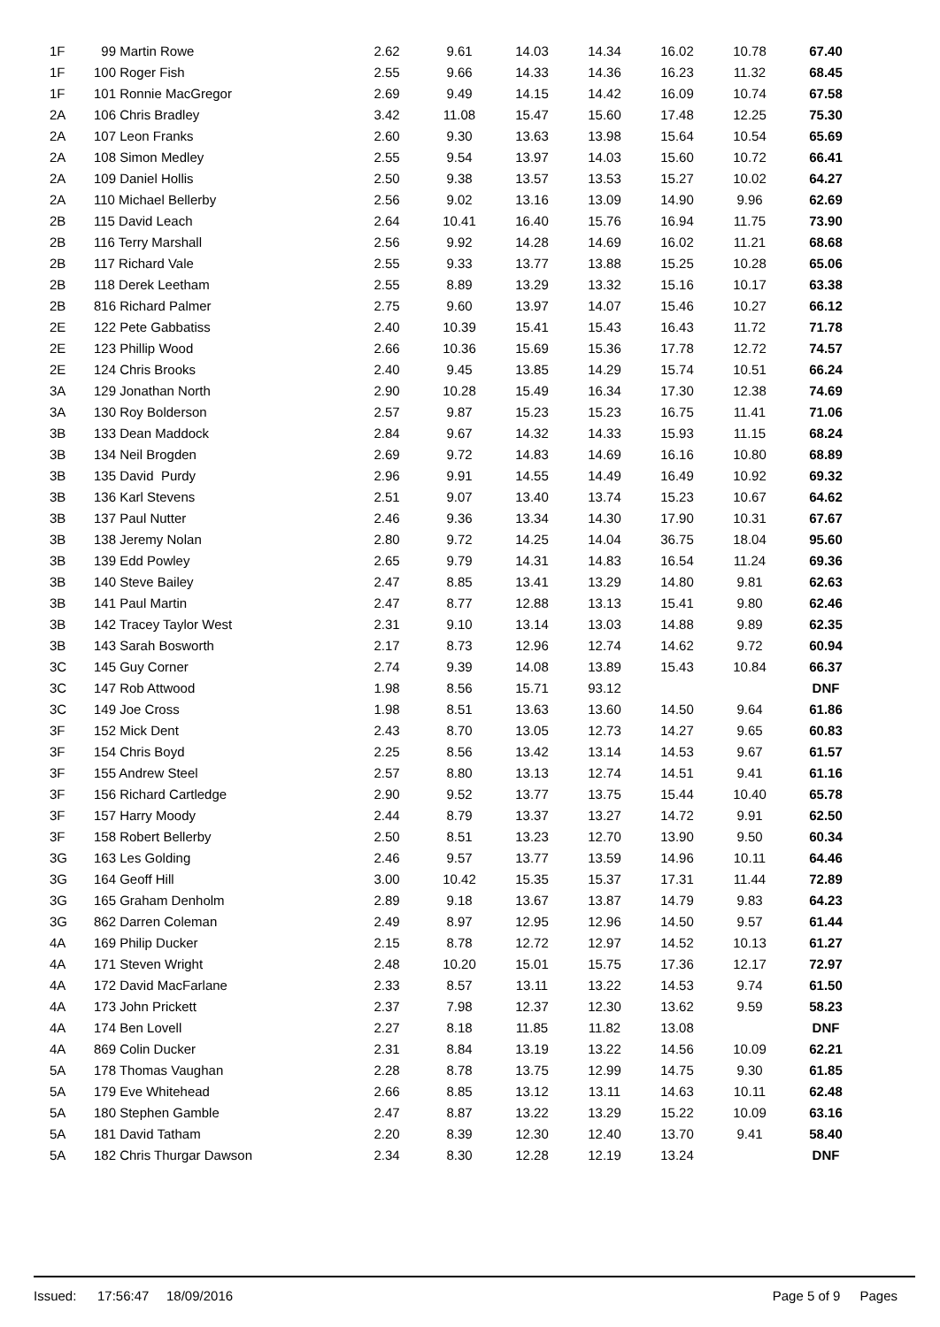| 1F | 99 Martin Rowe | 2.62 | 9.61 | 14.03 | 14.34 | 16.02 | 10.78 | 67.40 |
| 1F | 100 Roger Fish | 2.55 | 9.66 | 14.33 | 14.36 | 16.23 | 11.32 | 68.45 |
| 1F | 101 Ronnie MacGregor | 2.69 | 9.49 | 14.15 | 14.42 | 16.09 | 10.74 | 67.58 |
| 2A | 106 Chris Bradley | 3.42 | 11.08 | 15.47 | 15.60 | 17.48 | 12.25 | 75.30 |
| 2A | 107 Leon Franks | 2.60 | 9.30 | 13.63 | 13.98 | 15.64 | 10.54 | 65.69 |
| 2A | 108 Simon Medley | 2.55 | 9.54 | 13.97 | 14.03 | 15.60 | 10.72 | 66.41 |
| 2A | 109 Daniel Hollis | 2.50 | 9.38 | 13.57 | 13.53 | 15.27 | 10.02 | 64.27 |
| 2A | 110 Michael Bellerby | 2.56 | 9.02 | 13.16 | 13.09 | 14.90 | 9.96 | 62.69 |
| 2B | 115 David Leach | 2.64 | 10.41 | 16.40 | 15.76 | 16.94 | 11.75 | 73.90 |
| 2B | 116 Terry Marshall | 2.56 | 9.92 | 14.28 | 14.69 | 16.02 | 11.21 | 68.68 |
| 2B | 117 Richard Vale | 2.55 | 9.33 | 13.77 | 13.88 | 15.25 | 10.28 | 65.06 |
| 2B | 118 Derek Leetham | 2.55 | 8.89 | 13.29 | 13.32 | 15.16 | 10.17 | 63.38 |
| 2B | 816 Richard Palmer | 2.75 | 9.60 | 13.97 | 14.07 | 15.46 | 10.27 | 66.12 |
| 2E | 122 Pete Gabbatiss | 2.40 | 10.39 | 15.41 | 15.43 | 16.43 | 11.72 | 71.78 |
| 2E | 123 Phillip Wood | 2.66 | 10.36 | 15.69 | 15.36 | 17.78 | 12.72 | 74.57 |
| 2E | 124 Chris Brooks | 2.40 | 9.45 | 13.85 | 14.29 | 15.74 | 10.51 | 66.24 |
| 3A | 129 Jonathan North | 2.90 | 10.28 | 15.49 | 16.34 | 17.30 | 12.38 | 74.69 |
| 3A | 130 Roy Bolderson | 2.57 | 9.87 | 15.23 | 15.23 | 16.75 | 11.41 | 71.06 |
| 3B | 133 Dean Maddock | 2.84 | 9.67 | 14.32 | 14.33 | 15.93 | 11.15 | 68.24 |
| 3B | 134 Neil Brogden | 2.69 | 9.72 | 14.83 | 14.69 | 16.16 | 10.80 | 68.89 |
| 3B | 135 David Purdy | 2.96 | 9.91 | 14.55 | 14.49 | 16.49 | 10.92 | 69.32 |
| 3B | 136 Karl Stevens | 2.51 | 9.07 | 13.40 | 13.74 | 15.23 | 10.67 | 64.62 |
| 3B | 137 Paul Nutter | 2.46 | 9.36 | 13.34 | 14.30 | 17.90 | 10.31 | 67.67 |
| 3B | 138 Jeremy Nolan | 2.80 | 9.72 | 14.25 | 14.04 | 36.75 | 18.04 | 95.60 |
| 3B | 139 Edd Powley | 2.65 | 9.79 | 14.31 | 14.83 | 16.54 | 11.24 | 69.36 |
| 3B | 140 Steve Bailey | 2.47 | 8.85 | 13.41 | 13.29 | 14.80 | 9.81 | 62.63 |
| 3B | 141 Paul Martin | 2.47 | 8.77 | 12.88 | 13.13 | 15.41 | 9.80 | 62.46 |
| 3B | 142 Tracey Taylor West | 2.31 | 9.10 | 13.14 | 13.03 | 14.88 | 9.89 | 62.35 |
| 3B | 143 Sarah Bosworth | 2.17 | 8.73 | 12.96 | 12.74 | 14.62 | 9.72 | 60.94 |
| 3C | 145 Guy Corner | 2.74 | 9.39 | 14.08 | 13.89 | 15.43 | 10.84 | 66.37 |
| 3C | 147 Rob Attwood | 1.98 | 8.56 | 15.71 | 93.12 | | | DNF |
| 3C | 149 Joe Cross | 1.98 | 8.51 | 13.63 | 13.60 | 14.50 | 9.64 | 61.86 |
| 3F | 152 Mick Dent | 2.43 | 8.70 | 13.05 | 12.73 | 14.27 | 9.65 | 60.83 |
| 3F | 154 Chris Boyd | 2.25 | 8.56 | 13.42 | 13.14 | 14.53 | 9.67 | 61.57 |
| 3F | 155 Andrew Steel | 2.57 | 8.80 | 13.13 | 12.74 | 14.51 | 9.41 | 61.16 |
| 3F | 156 Richard Cartledge | 2.90 | 9.52 | 13.77 | 13.75 | 15.44 | 10.40 | 65.78 |
| 3F | 157 Harry Moody | 2.44 | 8.79 | 13.37 | 13.27 | 14.72 | 9.91 | 62.50 |
| 3F | 158 Robert Bellerby | 2.50 | 8.51 | 13.23 | 12.70 | 13.90 | 9.50 | 60.34 |
| 3G | 163 Les Golding | 2.46 | 9.57 | 13.77 | 13.59 | 14.96 | 10.11 | 64.46 |
| 3G | 164 Geoff Hill | 3.00 | 10.42 | 15.35 | 15.37 | 17.31 | 11.44 | 72.89 |
| 3G | 165 Graham Denholm | 2.89 | 9.18 | 13.67 | 13.87 | 14.79 | 9.83 | 64.23 |
| 3G | 862 Darren Coleman | 2.49 | 8.97 | 12.95 | 12.96 | 14.50 | 9.57 | 61.44 |
| 4A | 169 Philip Ducker | 2.15 | 8.78 | 12.72 | 12.97 | 14.52 | 10.13 | 61.27 |
| 4A | 171 Steven Wright | 2.48 | 10.20 | 15.01 | 15.75 | 17.36 | 12.17 | 72.97 |
| 4A | 172 David MacFarlane | 2.33 | 8.57 | 13.11 | 13.22 | 14.53 | 9.74 | 61.50 |
| 4A | 173 John Prickett | 2.37 | 7.98 | 12.37 | 12.30 | 13.62 | 9.59 | 58.23 |
| 4A | 174 Ben Lovell | 2.27 | 8.18 | 11.85 | 11.82 | 13.08 | | DNF |
| 4A | 869 Colin Ducker | 2.31 | 8.84 | 13.19 | 13.22 | 14.56 | 10.09 | 62.21 |
| 5A | 178 Thomas Vaughan | 2.28 | 8.78 | 13.75 | 12.99 | 14.75 | 9.30 | 61.85 |
| 5A | 179 Eve Whitehead | 2.66 | 8.85 | 13.12 | 13.11 | 14.63 | 10.11 | 62.48 |
| 5A | 180 Stephen Gamble | 2.47 | 8.87 | 13.22 | 13.29 | 15.22 | 10.09 | 63.16 |
| 5A | 181 David Tatham | 2.20 | 8.39 | 12.30 | 12.40 | 13.70 | 9.41 | 58.40 |
| 5A | 182 Chris Thurgar Dawson | 2.34 | 8.30 | 12.28 | 12.19 | 13.24 | | DNF |
Issued: 17:56:47 18/09/2016 Page 5 of 9 Pages